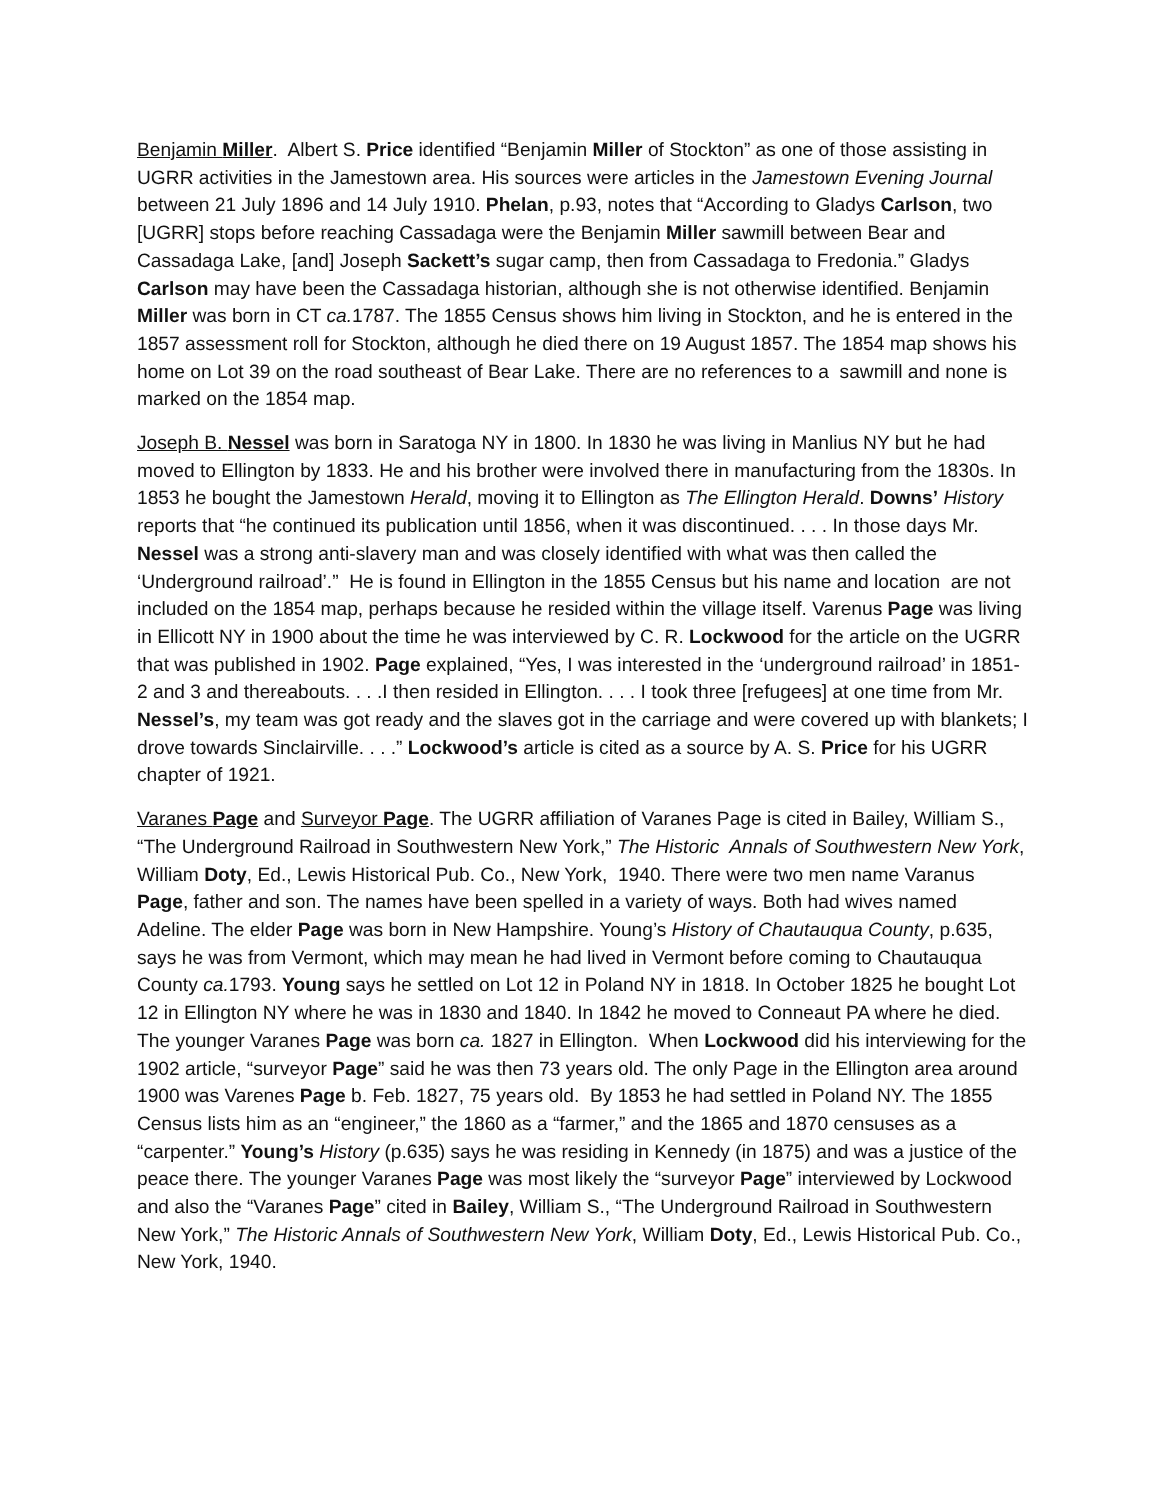Benjamin Miller. Albert S. Price identified “Benjamin Miller of Stockton” as one of those assisting in UGRR activities in the Jamestown area. His sources were articles in the Jamestown Evening Journal between 21 July 1896 and 14 July 1910. Phelan, p.93, notes that “According to Gladys Carlson, two [UGRR] stops before reaching Cassadaga were the Benjamin Miller sawmill between Bear and Cassadaga Lake, [and] Joseph Sackett’s sugar camp, then from Cassadaga to Fredonia.” Gladys Carlson may have been the Cassadaga historian, although she is not otherwise identified. Benjamin Miller was born in CT ca. 1787. The 1855 Census shows him living in Stockton, and he is entered in the 1857 assessment roll for Stockton, although he died there on 19 August 1857. The 1854 map shows his home on Lot 39 on the road southeast of Bear Lake. There are no references to a sawmill and none is marked on the 1854 map.
Joseph B. Nessel was born in Saratoga NY in 1800. In 1830 he was living in Manlius NY but he had moved to Ellington by 1833. He and his brother were involved there in manufacturing from the 1830s. In 1853 he bought the Jamestown Herald, moving it to Ellington as The Ellington Herald. Downs’ History reports that “he continued its publication until 1856, when it was discontinued. . . . In those days Mr. Nessel was a strong anti-slavery man and was closely identified with what was then called the ‘Underground railroad’.” He is found in Ellington in the 1855 Census but his name and location are not included on the 1854 map, perhaps because he resided within the village itself. Varenus Page was living in Ellicott NY in 1900 about the time he was interviewed by C. R. Lockwood for the article on the UGRR that was published in 1902. Page explained, “Yes, I was interested in the ‘underground railroad’ in 1851-2 and 3 and thereabouts. . . .I then resided in Ellington. . . . I took three [refugees] at one time from Mr. Nessel’s, my team was got ready and the slaves got in the carriage and were covered up with blankets; I drove towards Sinclairville. . . .” Lockwood’s article is cited as a source by A. S. Price for his UGRR chapter of 1921.
Varanes Page and Surveyor Page. The UGRR affiliation of Varanes Page is cited in Bailey, William S., “The Underground Railroad in Southwestern New York,” The Historic Annals of Southwestern New York, William Doty, Ed., Lewis Historical Pub. Co., New York, 1940. There were two men name Varanus Page, father and son. The names have been spelled in a variety of ways. Both had wives named Adeline. The elder Page was born in New Hampshire. Young’s History of Chautauqua County, p.635, says he was from Vermont, which may mean he had lived in Vermont before coming to Chautauqua County ca. 1793. Young says he settled on Lot 12 in Poland NY in 1818. In October 1825 he bought Lot 12 in Ellington NY where he was in 1830 and 1840. In 1842 he moved to Conneaut PA where he died. The younger Varanes Page was born ca. 1827 in Ellington. When Lockwood did his interviewing for the 1902 article, “surveyor Page” said he was then 73 years old. The only Page in the Ellington area around 1900 was Varenes Page b. Feb. 1827, 75 years old. By 1853 he had settled in Poland NY. The 1855 Census lists him as an “engineer,” the 1860 as a “farmer,” and the 1865 and 1870 censuses as a “carpenter.” Young’s History (p.635) says he was residing in Kennedy (in 1875) and was a justice of the peace there. The younger Varanes Page was most likely the “surveyor Page” interviewed by Lockwood and also the “Varanes Page” cited in Bailey, William S., “The Underground Railroad in Southwestern New York,” The Historic Annals of Southwestern New York, William Doty, Ed., Lewis Historical Pub. Co., New York, 1940.